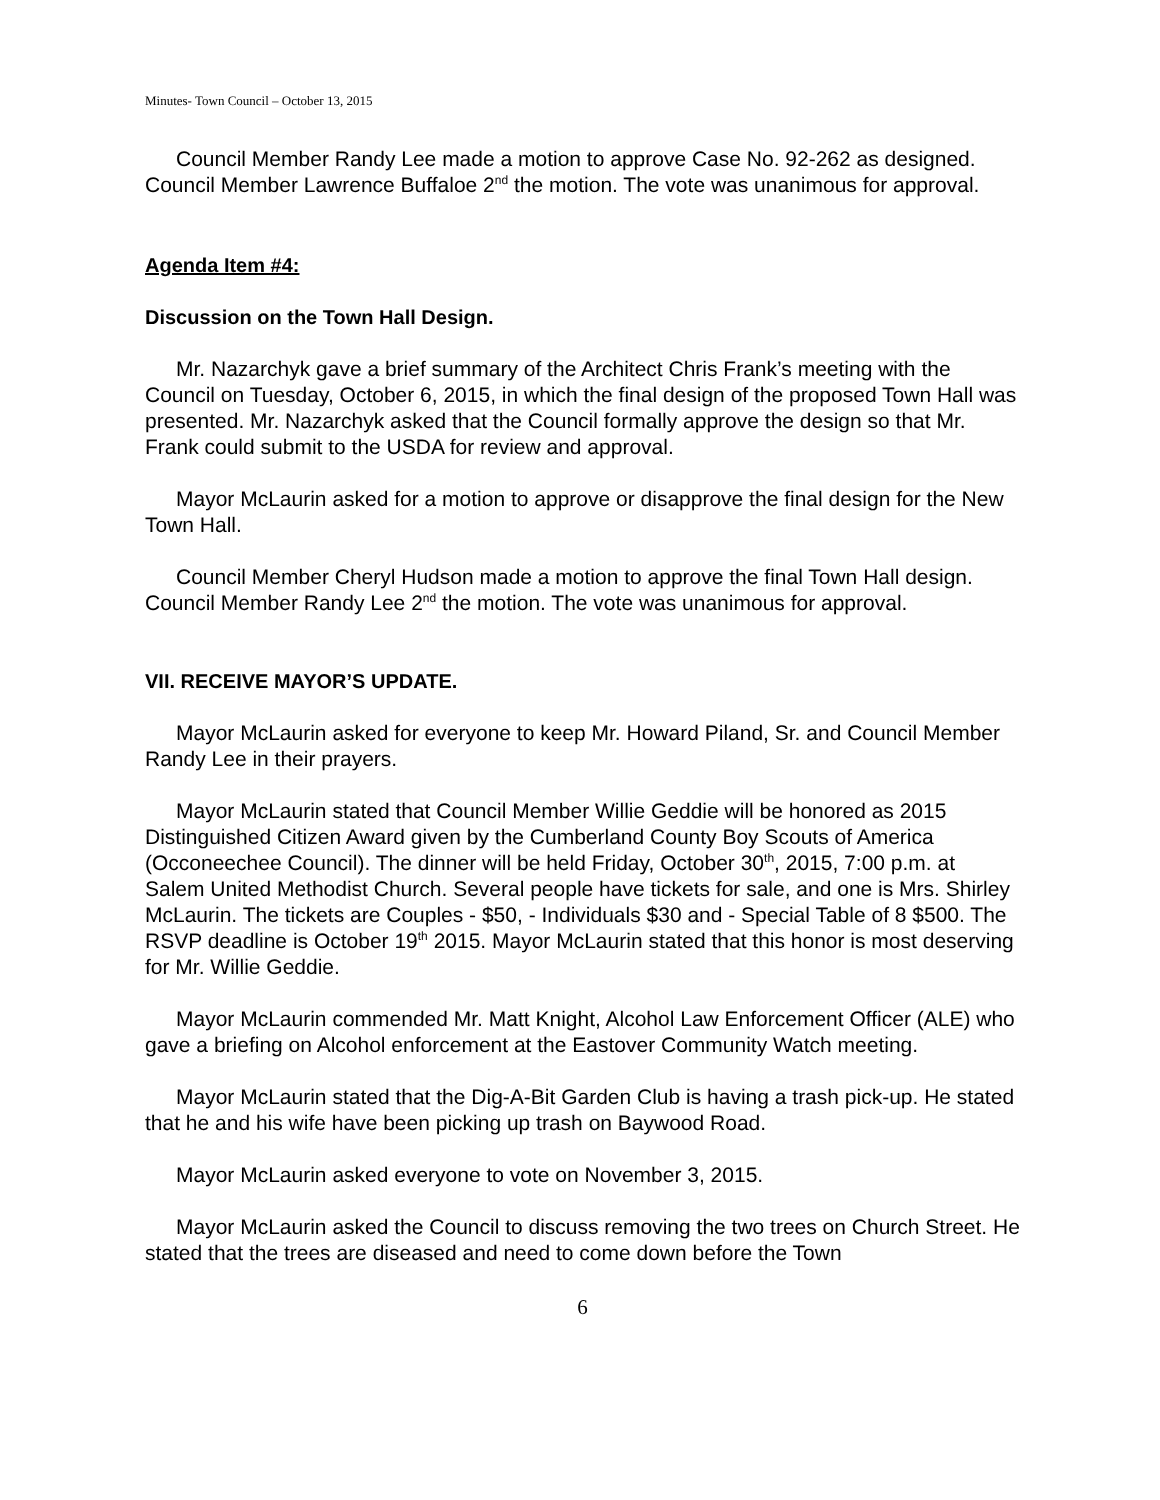Minutes- Town Council – October 13, 2015
Council Member Randy Lee made a motion to approve Case No. 92-262 as designed. Council Member Lawrence Buffaloe 2<sup>nd</sup> the motion. The vote was unanimous for approval.
Agenda Item #4:
Discussion on the Town Hall Design.
Mr. Nazarchyk gave a brief summary of the Architect Chris Frank’s meeting with the Council on Tuesday, October 6, 2015, in which the final design of the proposed Town Hall was presented. Mr. Nazarchyk asked that the Council formally approve the design so that Mr. Frank could submit to the USDA for review and approval.
Mayor McLaurin asked for a motion to approve or disapprove the final design for the New Town Hall.
Council Member Cheryl Hudson made a motion to approve the final Town Hall design. Council Member Randy Lee 2<sup>nd</sup> the motion. The vote was unanimous for approval.
VII. RECEIVE MAYOR’S UPDATE.
Mayor McLaurin asked for everyone to keep Mr. Howard Piland, Sr. and Council Member Randy Lee in their prayers.
Mayor McLaurin stated that Council Member Willie Geddie will be honored as 2015 Distinguished Citizen Award given by the Cumberland County Boy Scouts of America (Occoneechee Council). The dinner will be held Friday, October 30<sup>th</sup>, 2015, 7:00 p.m. at Salem United Methodist Church. Several people have tickets for sale, and one is Mrs. Shirley McLaurin. The tickets are Couples - $50, - Individuals $30 and - Special Table of 8 $500. The RSVP deadline is October 19<sup>th</sup> 2015. Mayor McLaurin stated that this honor is most deserving for Mr. Willie Geddie.
Mayor McLaurin commended Mr. Matt Knight, Alcohol Law Enforcement Officer (ALE) who gave a briefing on Alcohol enforcement at the Eastover Community Watch meeting.
Mayor McLaurin stated that the Dig-A-Bit Garden Club is having a trash pick-up. He stated that he and his wife have been picking up trash on Baywood Road.
Mayor McLaurin asked everyone to vote on November 3, 2015.
Mayor McLaurin asked the Council to discuss removing the two trees on Church Street. He stated that the trees are diseased and need to come down before the Town
6